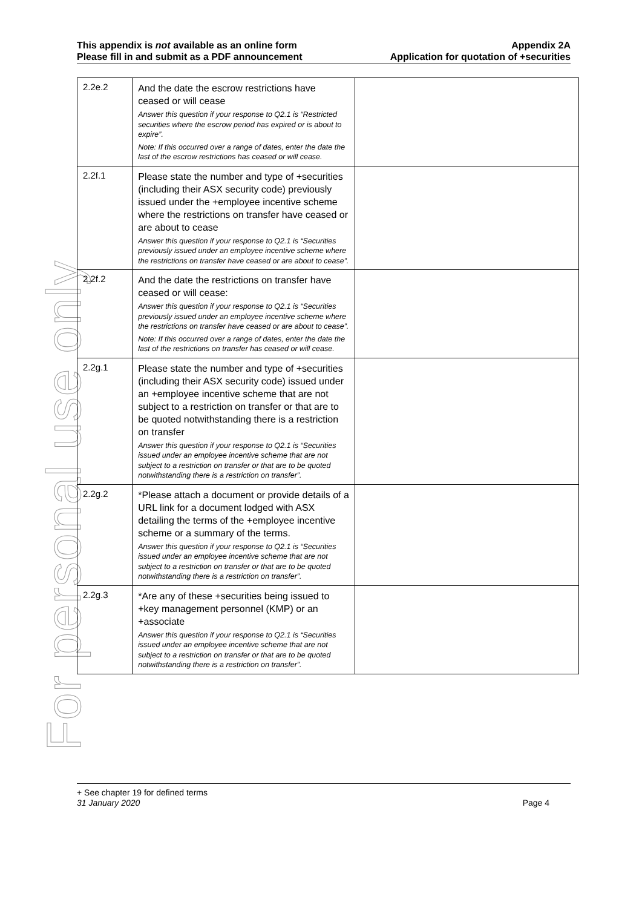This appendix is not available as an online form
Please fill in and submit as a PDF announcement
Appendix 2A
Application for quotation of +securities
For personal use only
| 2.2e.2 | And the date the escrow restrictions have ceased or will cease Answer this question if your response to Q2.1 is “Restricted securities where the escrow period has expired or is about to expire”. Note: If this occurred over a range of dates, enter the date the last of the escrow restrictions has ceased or will cease. | |
| 2.2f.1 | Please state the number and type of +securities (including their ASX security code) previously issued under the +employee incentive scheme where the restrictions on transfer have ceased or are about to cease Answer this question if your response to Q2.1 is “Securities previously issued under an employee incentive scheme where the restrictions on transfer have ceased or are about to cease”. | |
| 2.2f.2 | And the date the restrictions on transfer have ceased or will cease: Answer this question if your response to Q2.1 is “Securities previously issued under an employee incentive scheme where the restrictions on transfer have ceased or are about to cease”. Note: If this occurred over a range of dates, enter the date the last of the restrictions on transfer has ceased or will cease. | |
| 2.2g.1 | Please state the number and type of +securities (including their ASX security code) issued under an +employee incentive scheme that are not subject to a restriction on transfer or that are to be quoted notwithstanding there is a restriction on transfer Answer this question if your response to Q2.1 is “Securities issued under an employee incentive scheme that are not subject to a restriction on transfer or that are to be quoted notwithstanding there is a restriction on transfer”. | |
| 2.2g.2 | *Please attach a document or provide details of a URL link for a document lodged with ASX detailing the terms of the +employee incentive scheme or a summary of the terms. Answer this question if your response to Q2.1 is “Securities issued under an employee incentive scheme that are not subject to a restriction on transfer or that are to be quoted notwithstanding there is a restriction on transfer”. | |
| 2.2g.3 | *Are any of these +securities being issued to +key management personnel (KMP) or an +associate Answer this question if your response to Q2.1 is “Securities issued under an employee incentive scheme that are not subject to a restriction on transfer or that are to be quoted notwithstanding there is a restriction on transfer”. | |
+ See chapter 19 for defined terms
31 January 2020 Page 4